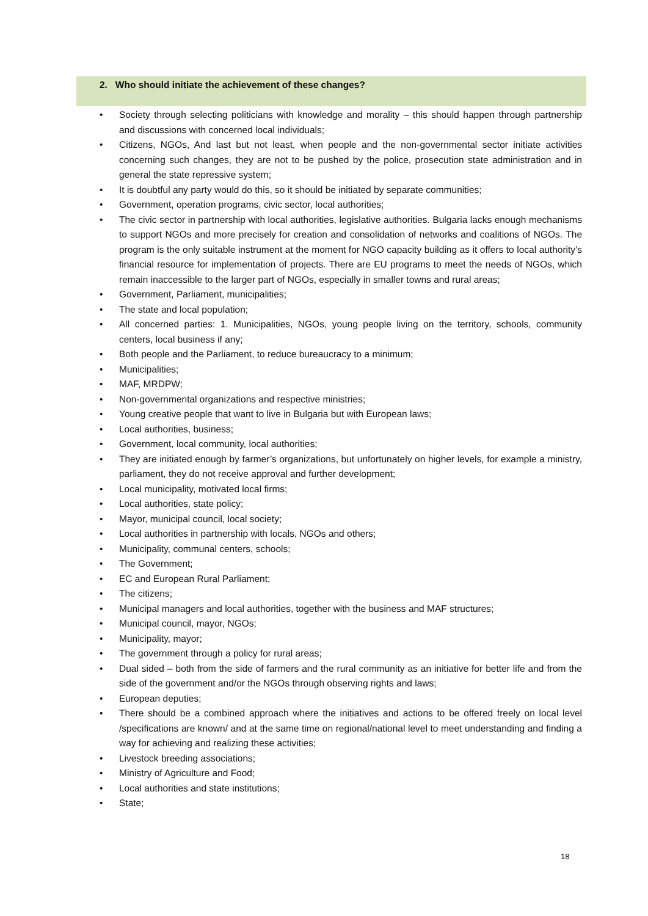2. Who should initiate the achievement of these changes?
• Society through selecting politicians with knowledge and morality – this should happen through partnership and discussions with concerned local individuals;
• Citizens, NGOs, And last but not least, when people and the non-governmental sector initiate activities concerning such changes, they are not to be pushed by the police, prosecution state administration and in general the state repressive system;
• It is doubtful any party would do this, so it should be initiated by separate communities;
• Government, operation programs, civic sector, local authorities;
• The civic sector in partnership with local authorities, legislative authorities. Bulgaria lacks enough mechanisms to support NGOs and more precisely for creation and consolidation of networks and coalitions of NGOs. The program is the only suitable instrument at the moment for NGO capacity building as it offers to local authority’s financial resource for implementation of projects. There are EU programs to meet the needs of NGOs, which remain inaccessible to the larger part of NGOs, especially in smaller towns and rural areas;
• Government, Parliament, municipalities;
• The state and local population;
• All concerned parties: 1. Municipalities, NGOs, young people living on the territory, schools, community centers, local business if any;
• Both people and the Parliament, to reduce bureaucracy to a minimum;
• Municipalities;
• MAF, MRDPW;
• Non-governmental organizations and respective ministries;
• Young creative people that want to live in Bulgaria but with European laws;
• Local authorities, business;
• Government, local community, local authorities;
• They are initiated enough by farmer’s organizations, but unfortunately on higher levels, for example a ministry, parliament, they do not receive approval and further development;
• Local municipality, motivated local firms;
• Local authorities, state policy;
• Mayor, municipal council, local society;
• Local authorities in partnership with locals, NGOs and others;
• Municipality, communal centers, schools;
• The Government;
• EC and European Rural Parliament;
• The citizens;
• Municipal managers and local authorities, together with the business and MAF structures;
• Municipal council, mayor, NGOs;
• Municipality, mayor;
• The government through a policy for rural areas;
• Dual sided – both from the side of farmers and the rural community as an initiative for better life and from the side of the government and/or the NGOs through observing rights and laws;
• European deputies;
• There should be a combined approach where the initiatives and actions to be offered freely on local level /specifications are known/ and at the same time on regional/national level to meet understanding and finding a way for achieving and realizing these activities;
• Livestock breeding associations;
• Ministry of Agriculture and Food;
• Local authorities and state institutions;
• State;
18